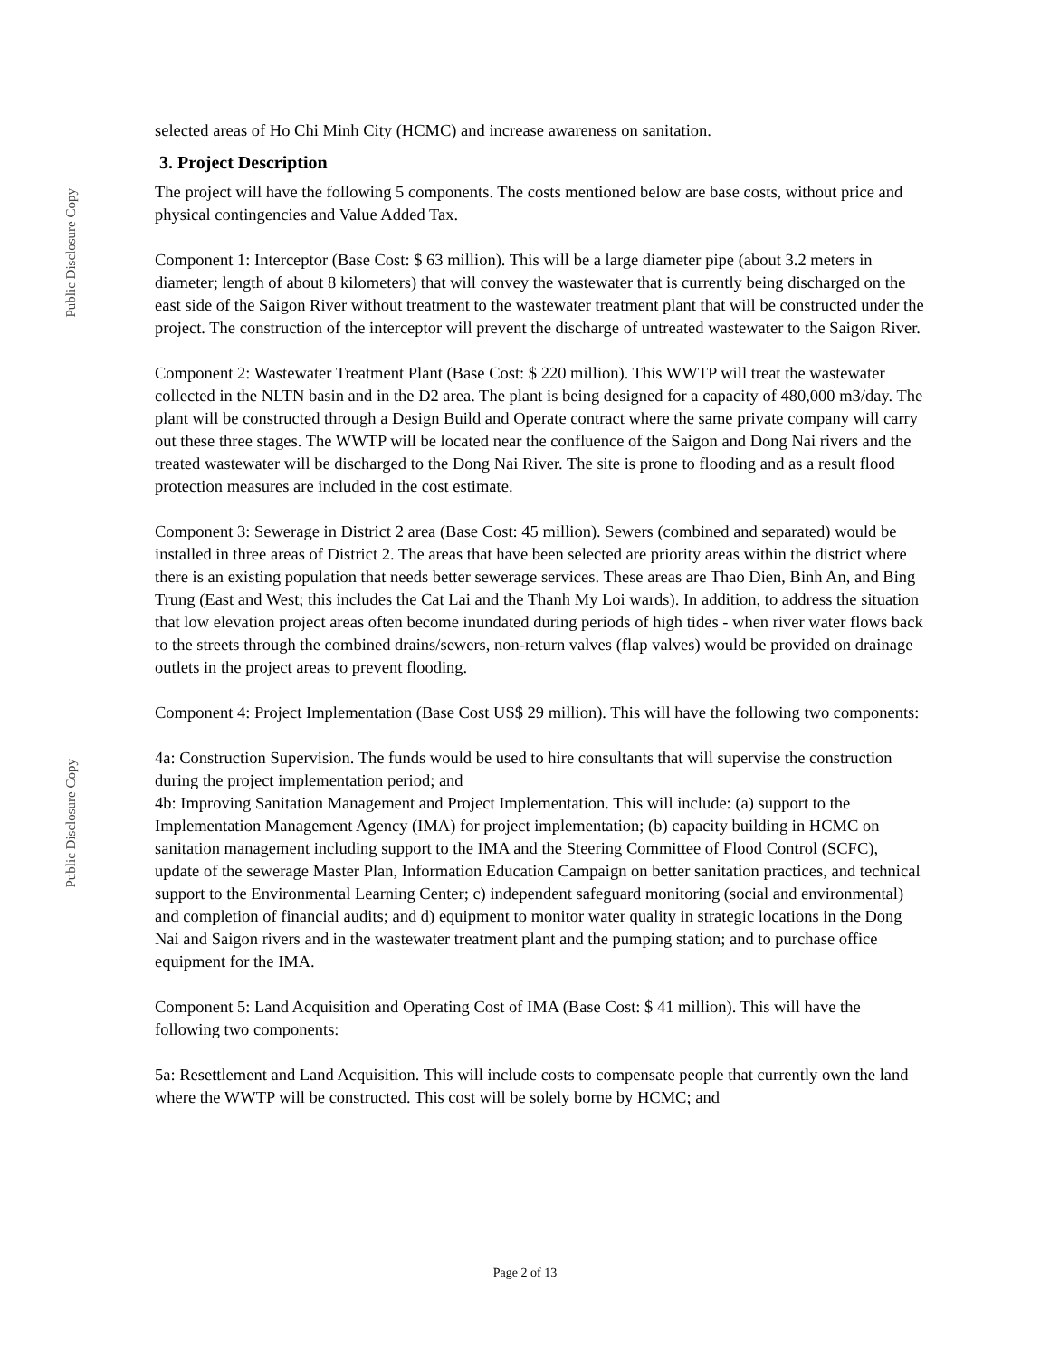Public Disclosure Copy
Public Disclosure Copy
selected areas of Ho Chi Minh City (HCMC) and increase awareness on sanitation.
3. Project Description
The project will have the following 5 components. The costs mentioned below are base costs, without price and physical contingencies and Value Added Tax.
Component 1: Interceptor (Base Cost: $ 63 million). This will be a large diameter pipe (about 3.2 meters in diameter; length of about 8 kilometers) that will convey the wastewater that is currently being discharged on the east side of the Saigon River without treatment to the wastewater treatment plant that will be constructed under the project. The construction of the interceptor will prevent the discharge of untreated wastewater to the Saigon River.
Component 2: Wastewater Treatment Plant (Base Cost: $ 220 million). This WWTP will treat the wastewater collected in the NLTN basin and in the D2 area. The plant is being designed for a capacity of 480,000 m3/day. The plant will be constructed through a Design Build and Operate contract where the same private company will carry out these three stages. The WWTP will be located near the confluence of the Saigon and Dong Nai rivers and the treated wastewater will be discharged to the Dong Nai River. The site is prone to flooding and as a result flood protection measures are included in the cost estimate.
Component 3: Sewerage in District 2 area (Base Cost: 45 million). Sewers (combined and separated) would be installed in three areas of District 2. The areas that have been selected are priority areas within the district where there is an existing population that needs better sewerage services. These areas are Thao Dien, Binh An, and Bing Trung (East and West; this includes the Cat Lai and the Thanh My Loi wards). In addition, to address the situation that low elevation project areas often become inundated during periods of high tides - when river water flows back to the streets through the combined drains/sewers, non-return valves (flap valves) would be provided on drainage outlets in the project areas to prevent flooding.
Component 4: Project Implementation (Base Cost US$ 29 million). This will have the following two components:
4a: Construction Supervision. The funds would be used to hire consultants that will supervise the construction during the project implementation period; and
4b: Improving Sanitation Management and Project Implementation. This will include: (a) support to the Implementation Management Agency (IMA) for project implementation; (b) capacity building in HCMC on sanitation management including support to the IMA and the Steering Committee of Flood Control (SCFC), update of the sewerage Master Plan, Information Education Campaign on better sanitation practices, and technical support to the Environmental Learning Center; c) independent safeguard monitoring (social and environmental) and completion of financial audits; and d) equipment to monitor water quality in strategic locations in the Dong Nai and Saigon rivers and in the wastewater treatment plant and the pumping station; and to purchase office equipment for the IMA.
Component 5: Land Acquisition and Operating Cost of IMA (Base Cost: $ 41 million). This will have the following two components:
5a: Resettlement and Land Acquisition. This will include costs to compensate people that currently own the land where the WWTP will be constructed. This cost will be solely borne by HCMC; and
Page 2 of 13